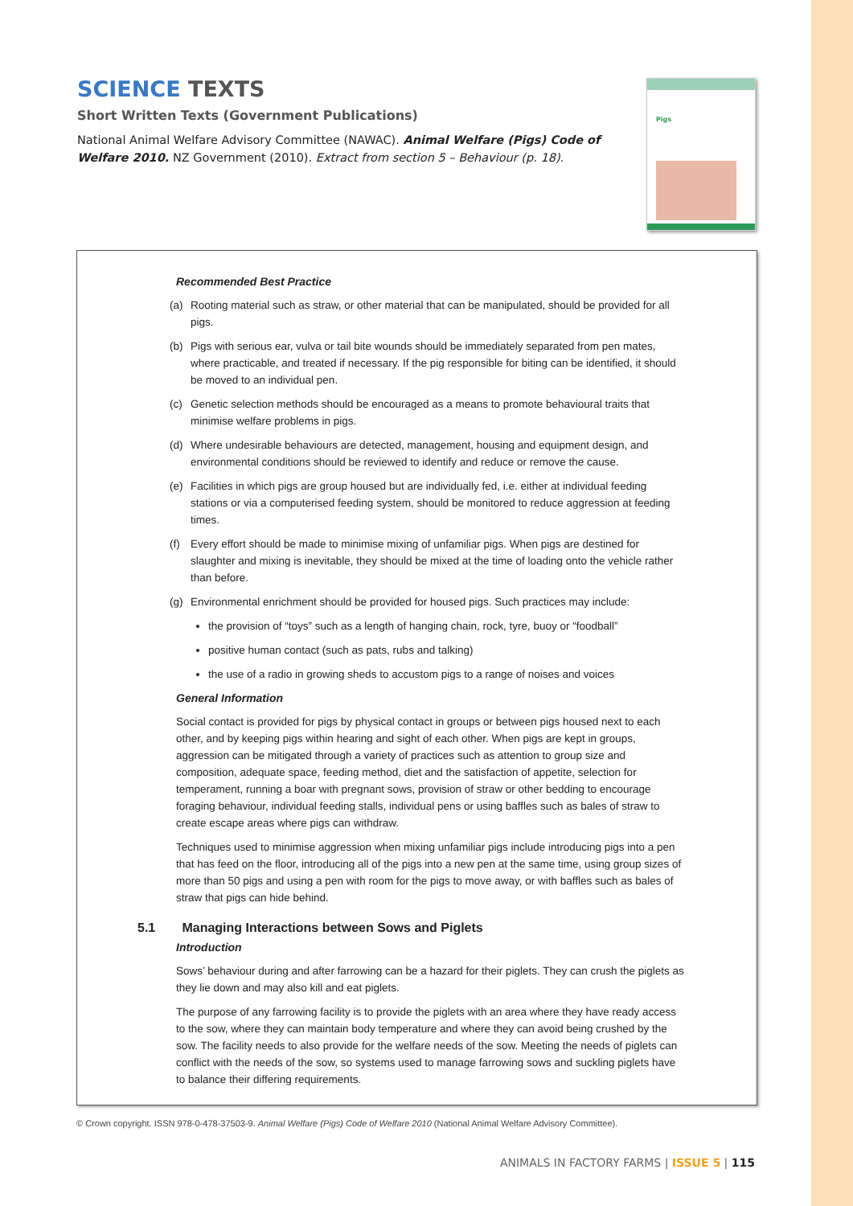SCIENCE TEXTS
Short Written Texts (Government Publications)
National Animal Welfare Advisory Committee (NAWAC). Animal Welfare (Pigs) Code of Welfare 2010. NZ Government (2010). Extract from section 5 – Behaviour (p. 18).
Pigs
Recommended Best Practice
(a) Rooting material such as straw, or other material that can be manipulated, should be provided for all pigs.
(b) Pigs with serious ear, vulva or tail bite wounds should be immediately separated from pen mates, where practicable, and treated if necessary. If the pig responsible for biting can be identified, it should be moved to an individual pen.
(c) Genetic selection methods should be encouraged as a means to promote behavioural traits that minimise welfare problems in pigs.
(d) Where undesirable behaviours are detected, management, housing and equipment design, and environmental conditions should be reviewed to identify and reduce or remove the cause.
(e) Facilities in which pigs are group housed but are individually fed, i.e. either at individual feeding stations or via a computerised feeding system, should be monitored to reduce aggression at feeding times.
(f) Every effort should be made to minimise mixing of unfamiliar pigs. When pigs are destined for slaughter and mixing is inevitable, they should be mixed at the time of loading onto the vehicle rather than before.
(g) Environmental enrichment should be provided for housed pigs. Such practices may include:
the provision of “toys” such as a length of hanging chain, rock, tyre, buoy or “foodball”
positive human contact (such as pats, rubs and talking)
the use of a radio in growing sheds to accustom pigs to a range of noises and voices
General Information
Social contact is provided for pigs by physical contact in groups or between pigs housed next to each other, and by keeping pigs within hearing and sight of each other. When pigs are kept in groups, aggression can be mitigated through a variety of practices such as attention to group size and composition, adequate space, feeding method, diet and the satisfaction of appetite, selection for temperament, running a boar with pregnant sows, provision of straw or other bedding to encourage foraging behaviour, individual feeding stalls, individual pens or using baffles such as bales of straw to create escape areas where pigs can withdraw.
Techniques used to minimise aggression when mixing unfamiliar pigs include introducing pigs into a pen that has feed on the floor, introducing all of the pigs into a new pen at the same time, using group sizes of more than 50 pigs and using a pen with room for the pigs to move away, or with baffles such as bales of straw that pigs can hide behind.
5.1 Managing Interactions between Sows and Piglets
Introduction
Sows’ behaviour during and after farrowing can be a hazard for their piglets. They can crush the piglets as they lie down and may also kill and eat piglets.
The purpose of any farrowing facility is to provide the piglets with an area where they have ready access to the sow, where they can maintain body temperature and where they can avoid being crushed by the sow. The facility needs to also provide for the welfare needs of the sow. Meeting the needs of piglets can conflict with the needs of the sow, so systems used to manage farrowing sows and suckling piglets have to balance their differing requirements.
© Crown copyright. ISSN 978-0-478-37503-9. Animal Welfare (Pigs) Code of Welfare 2010 (National Animal Welfare Advisory Committee).
ANIMALS IN FACTORY FARMS | ISSUE 5 | 115